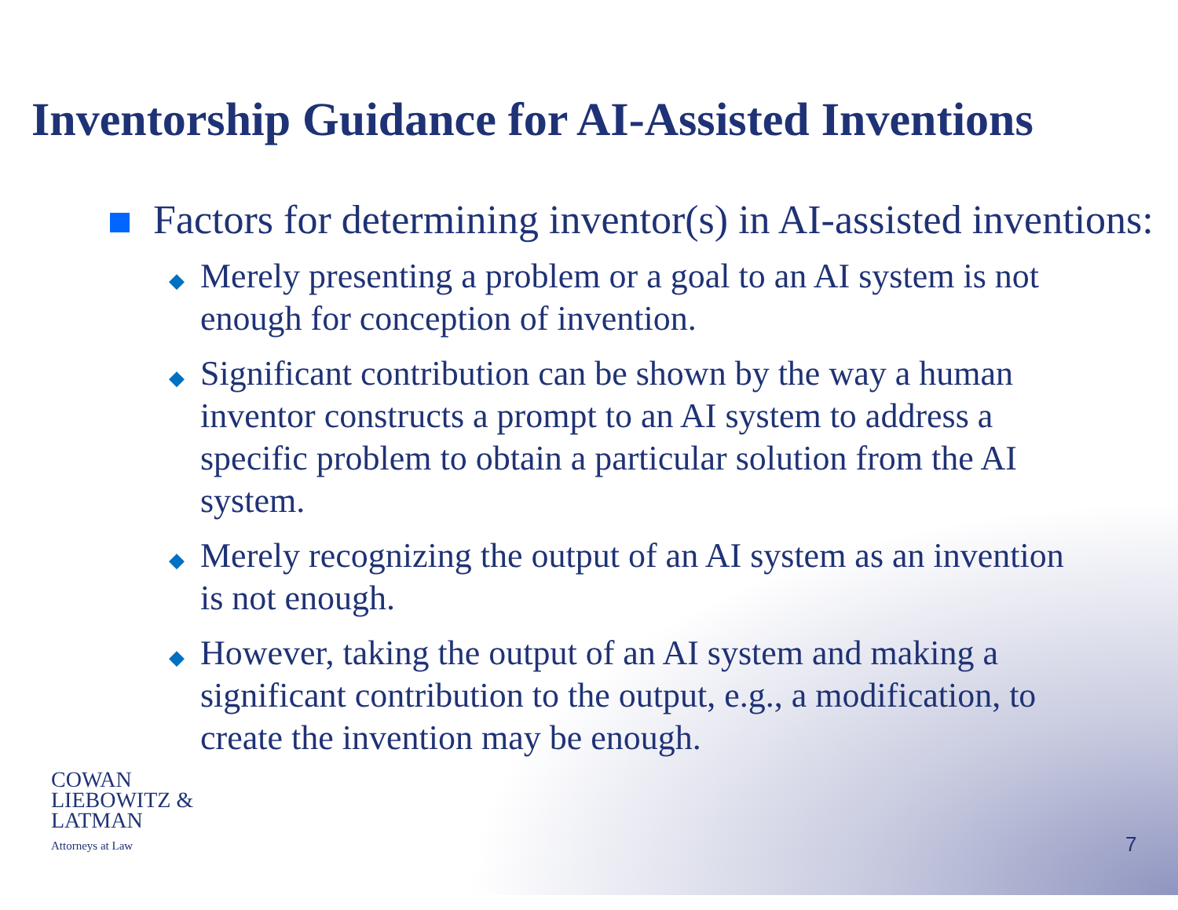Inventorship Guidance for AI-Assisted Inventions
Factors for determining inventor(s) in AI-assisted inventions:
◆
Merely presenting a problem or a goal to an AI system is not enough for conception of invention.
◆
Significant contribution can be shown by the way a human inventor constructs a prompt to an AI system to address a specific problem to obtain a particular solution from the AI system.
◆
Merely recognizing the output of an AI system as an invention is not enough.
◆
However, taking the output of an AI system and making a significant contribution to the output, e.g., a modification, to create the invention may be enough.
COWAN
LIEBOWITZ &
LATMAN
Attorneys at Law
7